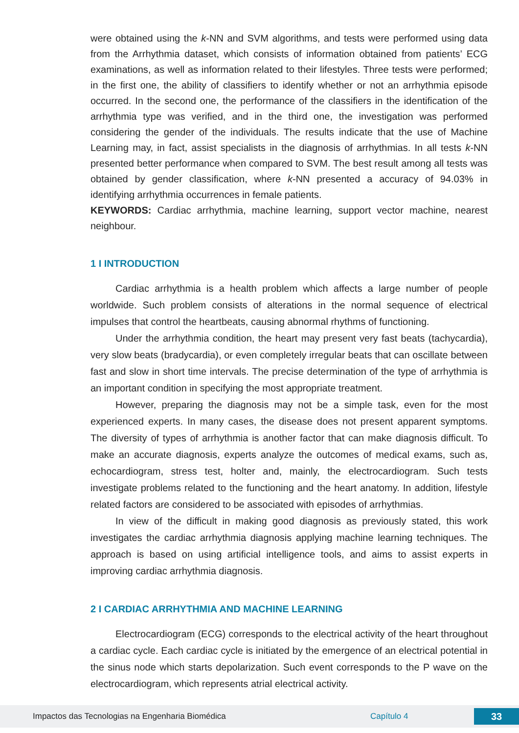were obtained using the k-NN and SVM algorithms, and tests were performed using data from the Arrhythmia dataset, which consists of information obtained from patients’ ECG examinations, as well as information related to their lifestyles. Three tests were performed; in the first one, the ability of classifiers to identify whether or not an arrhythmia episode occurred. In the second one, the performance of the classifiers in the identification of the arrhythmia type was verified, and in the third one, the investigation was performed considering the gender of the individuals. The results indicate that the use of Machine Learning may, in fact, assist specialists in the diagnosis of arrhythmias. In all tests k-NN presented better performance when compared to SVM. The best result among all tests was obtained by gender classification, where k-NN presented a accuracy of 94.03% in identifying arrhythmia occurrences in female patients.
KEYWORDS: Cardiac arrhythmia, machine learning, support vector machine, nearest neighbour.
1 I INTRODUCTION
Cardiac arrhythmia is a health problem which affects a large number of people worldwide. Such problem consists of alterations in the normal sequence of electrical impulses that control the heartbeats, causing abnormal rhythms of functioning.
Under the arrhythmia condition, the heart may present very fast beats (tachycardia), very slow beats (bradycardia), or even completely irregular beats that can oscillate between fast and slow in short time intervals. The precise determination of the type of arrhythmia is an important condition in specifying the most appropriate treatment.
However, preparing the diagnosis may not be a simple task, even for the most experienced experts. In many cases, the disease does not present apparent symptoms. The diversity of types of arrhythmia is another factor that can make diagnosis difficult. To make an accurate diagnosis, experts analyze the outcomes of medical exams, such as, echocardiogram, stress test, holter and, mainly, the electrocardiogram. Such tests investigate problems related to the functioning and the heart anatomy. In addition, lifestyle related factors are considered to be associated with episodes of arrhythmias.
In view of the difficult in making good diagnosis as previously stated, this work investigates the cardiac arrhythmia diagnosis applying machine learning techniques. The approach is based on using artificial intelligence tools, and aims to assist experts in improving cardiac arrhythmia diagnosis.
2 I CARDIAC ARRHYTHMIA AND MACHINE LEARNING
Electrocardiogram (ECG) corresponds to the electrical activity of the heart throughout a cardiac cycle. Each cardiac cycle is initiated by the emergence of an electrical potential in the sinus node which starts depolarization. Such event corresponds to the P wave on the electrocardiogram, which represents atrial electrical activity.
Impactos das Tecnologias na Engenharia Biomédica Capítulo 4 33